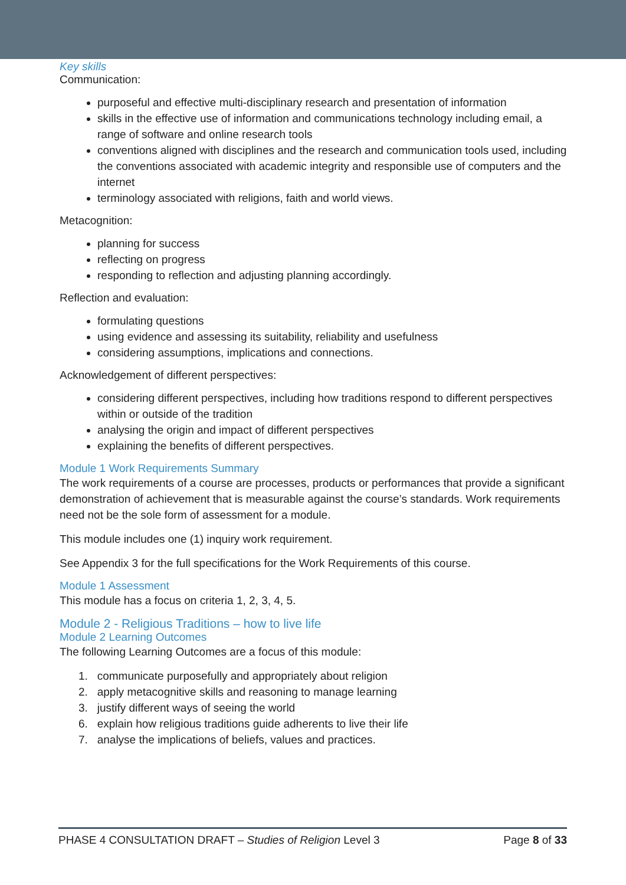Key skills
Communication:
purposeful and effective multi-disciplinary research and presentation of information
skills in the effective use of information and communications technology including email, a range of software and online research tools
conventions aligned with disciplines and the research and communication tools used, including the conventions associated with academic integrity and responsible use of computers and the internet
terminology associated with religions, faith and world views.
Metacognition:
planning for success
reflecting on progress
responding to reflection and adjusting planning accordingly.
Reflection and evaluation:
formulating questions
using evidence and assessing its suitability, reliability and usefulness
considering assumptions, implications and connections.
Acknowledgement of different perspectives:
considering different perspectives, including how traditions respond to different perspectives within or outside of the tradition
analysing the origin and impact of different perspectives
explaining the benefits of different perspectives.
Module 1 Work Requirements Summary
The work requirements of a course are processes, products or performances that provide a significant demonstration of achievement that is measurable against the course’s standards. Work requirements need not be the sole form of assessment for a module.
This module includes one (1) inquiry work requirement.
See Appendix 3 for the full specifications for the Work Requirements of this course.
Module 1 Assessment
This module has a focus on criteria 1, 2, 3, 4, 5.
Module 2 - Religious Traditions – how to live life
Module 2 Learning Outcomes
The following Learning Outcomes are a focus of this module:
1. communicate purposefully and appropriately about religion
2. apply metacognitive skills and reasoning to manage learning
3. justify different ways of seeing the world
6. explain how religious traditions guide adherents to live their life
7. analyse the implications of beliefs, values and practices.
PHASE 4 CONSULTATION DRAFT – Studies of Religion Level 3 Page 8 of 33